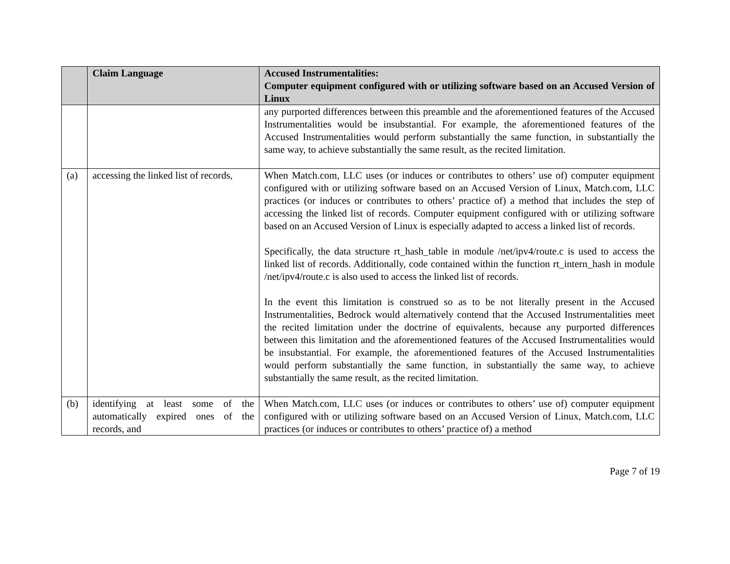| | Claim Language | Accused Instrumentalities: Computer equipment configured with or utilizing software based on an Accused Version of Linux |
| --- | --- | --- |
| | | any purported differences between this preamble and the aforementioned features of the Accused Instrumentalities would be insubstantial. For example, the aforementioned features of the Accused Instrumentalities would perform substantially the same function, in substantially the same way, to achieve substantially the same result, as the recited limitation. |
| (a) | accessing the linked list of records, | When Match.com, LLC uses (or induces or contributes to others’ use of) computer equipment configured with or utilizing software based on an Accused Version of Linux, Match.com, LLC practices (or induces or contributes to others’ practice of) a method that includes the step of accessing the linked list of records. Computer equipment configured with or utilizing software based on an Accused Version of Linux is especially adapted to access a linked list of records. Specifically, the data structure rt_hash_table in module /net/ipv4/route.c is used to access the linked list of records. Additionally, code contained within the function rt_intern_hash in module /net/ipv4/route.c is also used to access the linked list of records. In the event this limitation is construed so as to be not literally present in the Accused Instrumentalities, Bedrock would alternatively contend that the Accused Instrumentalities meet the recited limitation under the doctrine of equivalents, because any purported differences between this limitation and the aforementioned features of the Accused Instrumentalities would be insubstantial. For example, the aforementioned features of the Accused Instrumentalities would perform substantially the same function, in substantially the same way, to achieve substantially the same result, as the recited limitation. |
| (b) | identifying at least some of the automatically expired ones of the records, and | When Match.com, LLC uses (or induces or contributes to others’ use of) computer equipment configured with or utilizing software based on an Accused Version of Linux, Match.com, LLC practices (or induces or contributes to others’ practice of) a method |
Page 7 of 19